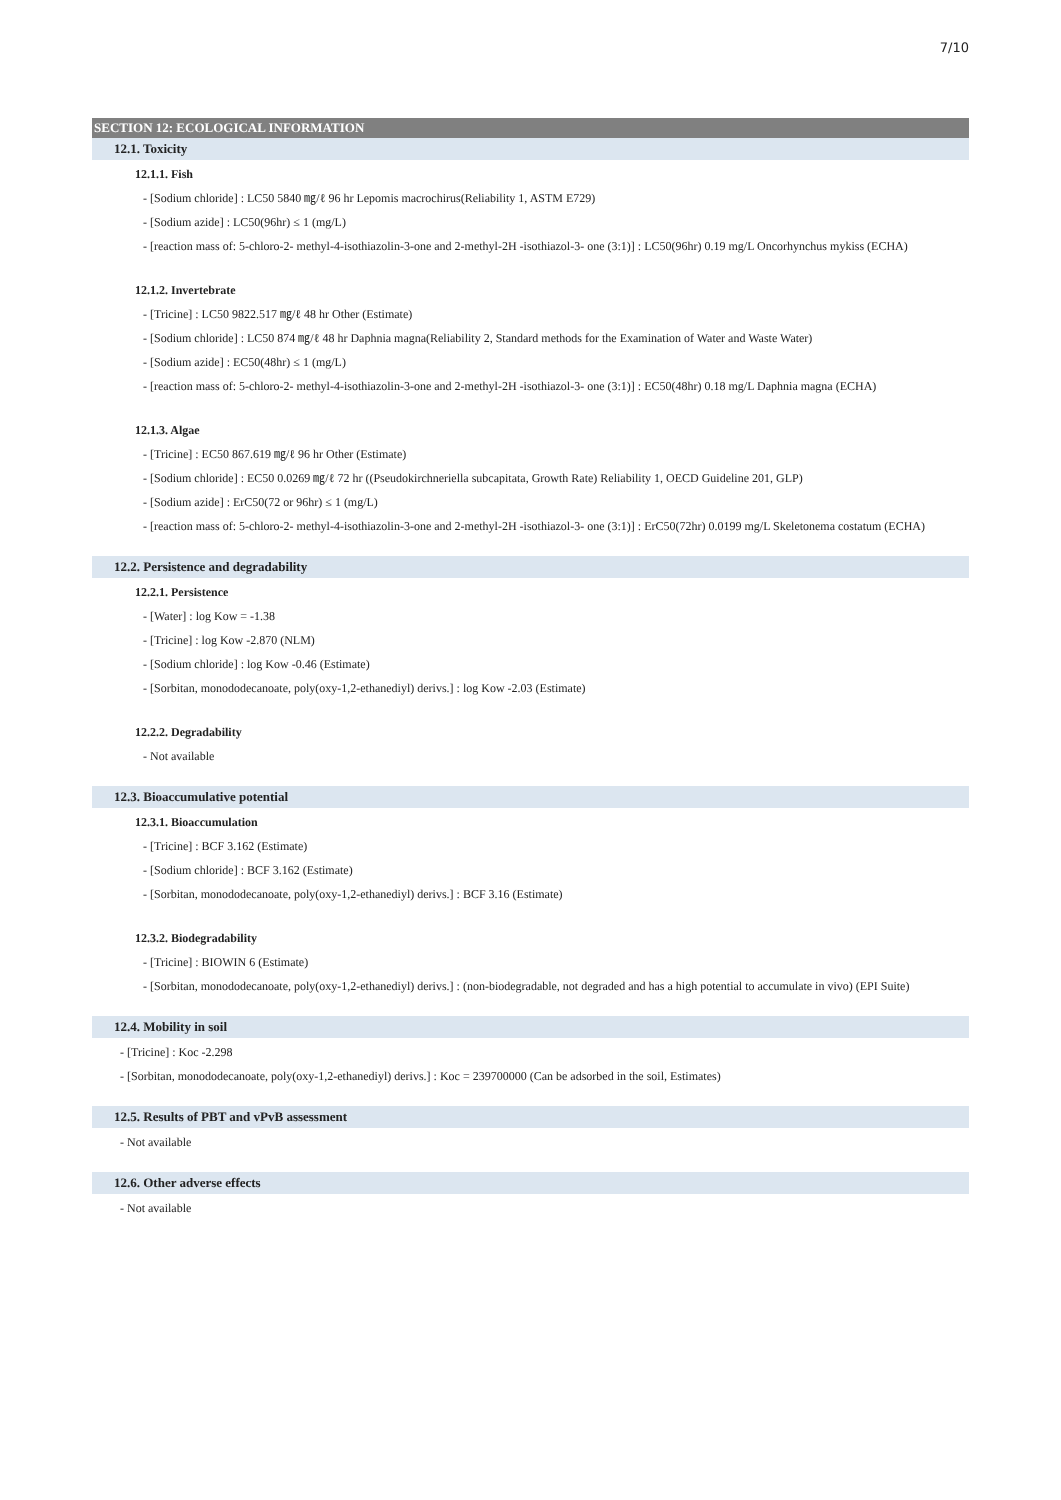7/10
SECTION 12: ECOLOGICAL INFORMATION
12.1. Toxicity
12.1.1. Fish
- [Sodium chloride] : LC50 5840 ㎎/ℓ 96 hr Lepomis macrochirus(Reliability 1, ASTM E729)
- [Sodium azide] : LC50(96hr) ≤ 1 (mg/L)
- [reaction mass of: 5-chloro-2- methyl-4-isothiazolin-3-one and 2-methyl-2H -isothiazol-3- one (3:1)] : LC50(96hr) 0.19 mg/L Oncorhynchus mykiss (ECHA)
12.1.2. Invertebrate
- [Tricine] : LC50 9822.517 ㎎/ℓ 48 hr Other (Estimate)
- [Sodium chloride] : LC50 874 ㎎/ℓ 48 hr Daphnia magna(Reliability 2, Standard methods for the Examination of Water and Waste Water)
- [Sodium azide] : EC50(48hr) ≤ 1 (mg/L)
- [reaction mass of: 5-chloro-2- methyl-4-isothiazolin-3-one and 2-methyl-2H -isothiazol-3- one (3:1)] : EC50(48hr) 0.18 mg/L Daphnia magna (ECHA)
12.1.3. Algae
- [Tricine] : EC50 867.619 ㎎/ℓ 96 hr Other (Estimate)
- [Sodium chloride] : EC50 0.0269 ㎎/ℓ 72 hr ((Pseudokirchneriella subcapitata, Growth Rate) Reliability 1, OECD Guideline 201, GLP)
- [Sodium azide] : ErC50(72 or 96hr) ≤ 1 (mg/L)
- [reaction mass of: 5-chloro-2- methyl-4-isothiazolin-3-one and 2-methyl-2H -isothiazol-3- one (3:1)] : ErC50(72hr) 0.0199 mg/L Skeletonema costatum (ECHA)
12.2. Persistence and degradability
12.2.1. Persistence
- [Water] : log Kow = -1.38
- [Tricine] : log Kow -2.870 (NLM)
- [Sodium chloride] : log Kow -0.46 (Estimate)
- [Sorbitan, monododecanoate, poly(oxy-1,2-ethanediyl) derivs.] : log Kow -2.03 (Estimate)
12.2.2. Degradability
- Not available
12.3. Bioaccumulative potential
12.3.1. Bioaccumulation
- [Tricine] : BCF 3.162 (Estimate)
- [Sodium chloride] : BCF 3.162 (Estimate)
- [Sorbitan, monododecanoate, poly(oxy-1,2-ethanediyl) derivs.] : BCF 3.16 (Estimate)
12.3.2. Biodegradability
- [Tricine] : BIOWIN 6 (Estimate)
- [Sorbitan, monododecanoate, poly(oxy-1,2-ethanediyl) derivs.] : (non-biodegradable, not degraded and has a high potential to accumulate in vivo) (EPI Suite)
12.4. Mobility in soil
- [Tricine] : Koc -2.298
- [Sorbitan, monododecanoate, poly(oxy-1,2-ethanediyl) derivs.] : Koc = 239700000 (Can be adsorbed in the soil, Estimates)
12.5. Results of PBT and vPvB assessment
- Not available
12.6. Other adverse effects
- Not available